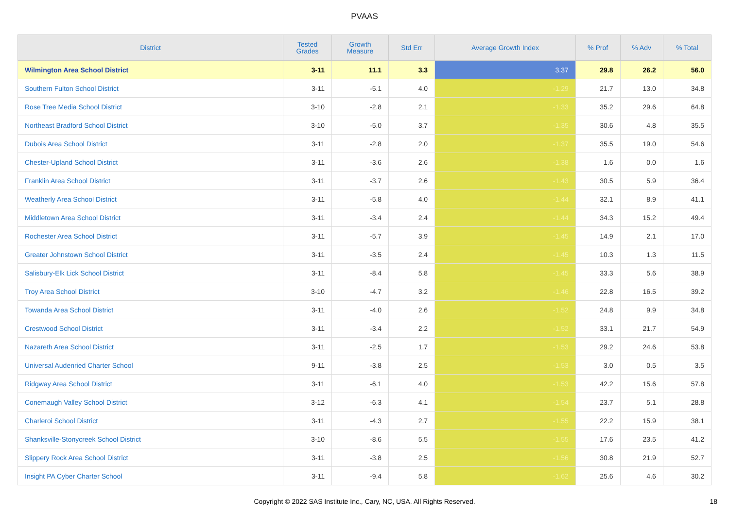PVAAS
| District | Tested Grades | Growth Measure | Std Err | Average Growth Index | % Prof | % Adv | % Total |
| --- | --- | --- | --- | --- | --- | --- | --- |
| Wilmington Area School District | 3-11 | 11.1 | 3.3 | 3.37 | 29.8 | 26.2 | 56.0 |
| Southern Fulton School District | 3-11 | -5.1 | 4.0 | -1.29 | 21.7 | 13.0 | 34.8 |
| Rose Tree Media School District | 3-10 | -2.8 | 2.1 | -1.33 | 35.2 | 29.6 | 64.8 |
| Northeast Bradford School District | 3-10 | -5.0 | 3.7 | -1.35 | 30.6 | 4.8 | 35.5 |
| Dubois Area School District | 3-11 | -2.8 | 2.0 | -1.37 | 35.5 | 19.0 | 54.6 |
| Chester-Upland School District | 3-11 | -3.6 | 2.6 | -1.38 | 1.6 | 0.0 | 1.6 |
| Franklin Area School District | 3-11 | -3.7 | 2.6 | -1.43 | 30.5 | 5.9 | 36.4 |
| Weatherly Area School District | 3-11 | -5.8 | 4.0 | -1.44 | 32.1 | 8.9 | 41.1 |
| Middletown Area School District | 3-11 | -3.4 | 2.4 | -1.44 | 34.3 | 15.2 | 49.4 |
| Rochester Area School District | 3-11 | -5.7 | 3.9 | -1.45 | 14.9 | 2.1 | 17.0 |
| Greater Johnstown School District | 3-11 | -3.5 | 2.4 | -1.45 | 10.3 | 1.3 | 11.5 |
| Salisbury-Elk Lick School District | 3-11 | -8.4 | 5.8 | -1.45 | 33.3 | 5.6 | 38.9 |
| Troy Area School District | 3-10 | -4.7 | 3.2 | -1.46 | 22.8 | 16.5 | 39.2 |
| Towanda Area School District | 3-11 | -4.0 | 2.6 | -1.52 | 24.8 | 9.9 | 34.8 |
| Crestwood School District | 3-11 | -3.4 | 2.2 | -1.52 | 33.1 | 21.7 | 54.9 |
| Nazareth Area School District | 3-11 | -2.5 | 1.7 | -1.53 | 29.2 | 24.6 | 53.8 |
| Universal Audenried Charter School | 9-11 | -3.8 | 2.5 | -1.53 | 3.0 | 0.5 | 3.5 |
| Ridgway Area School District | 3-11 | -6.1 | 4.0 | -1.53 | 42.2 | 15.6 | 57.8 |
| Conemaugh Valley School District | 3-12 | -6.3 | 4.1 | -1.54 | 23.7 | 5.1 | 28.8 |
| Charleroi School District | 3-11 | -4.3 | 2.7 | -1.55 | 22.2 | 15.9 | 38.1 |
| Shanksville-Stonycreek School District | 3-10 | -8.6 | 5.5 | -1.55 | 17.6 | 23.5 | 41.2 |
| Slippery Rock Area School District | 3-11 | -3.8 | 2.5 | -1.56 | 30.8 | 21.9 | 52.7 |
| Insight PA Cyber Charter School | 3-11 | -9.4 | 5.8 | -1.62 | 25.6 | 4.6 | 30.2 |
Copyright © 2022 SAS Institute Inc., Cary, NC, USA. All Rights Reserved.
18